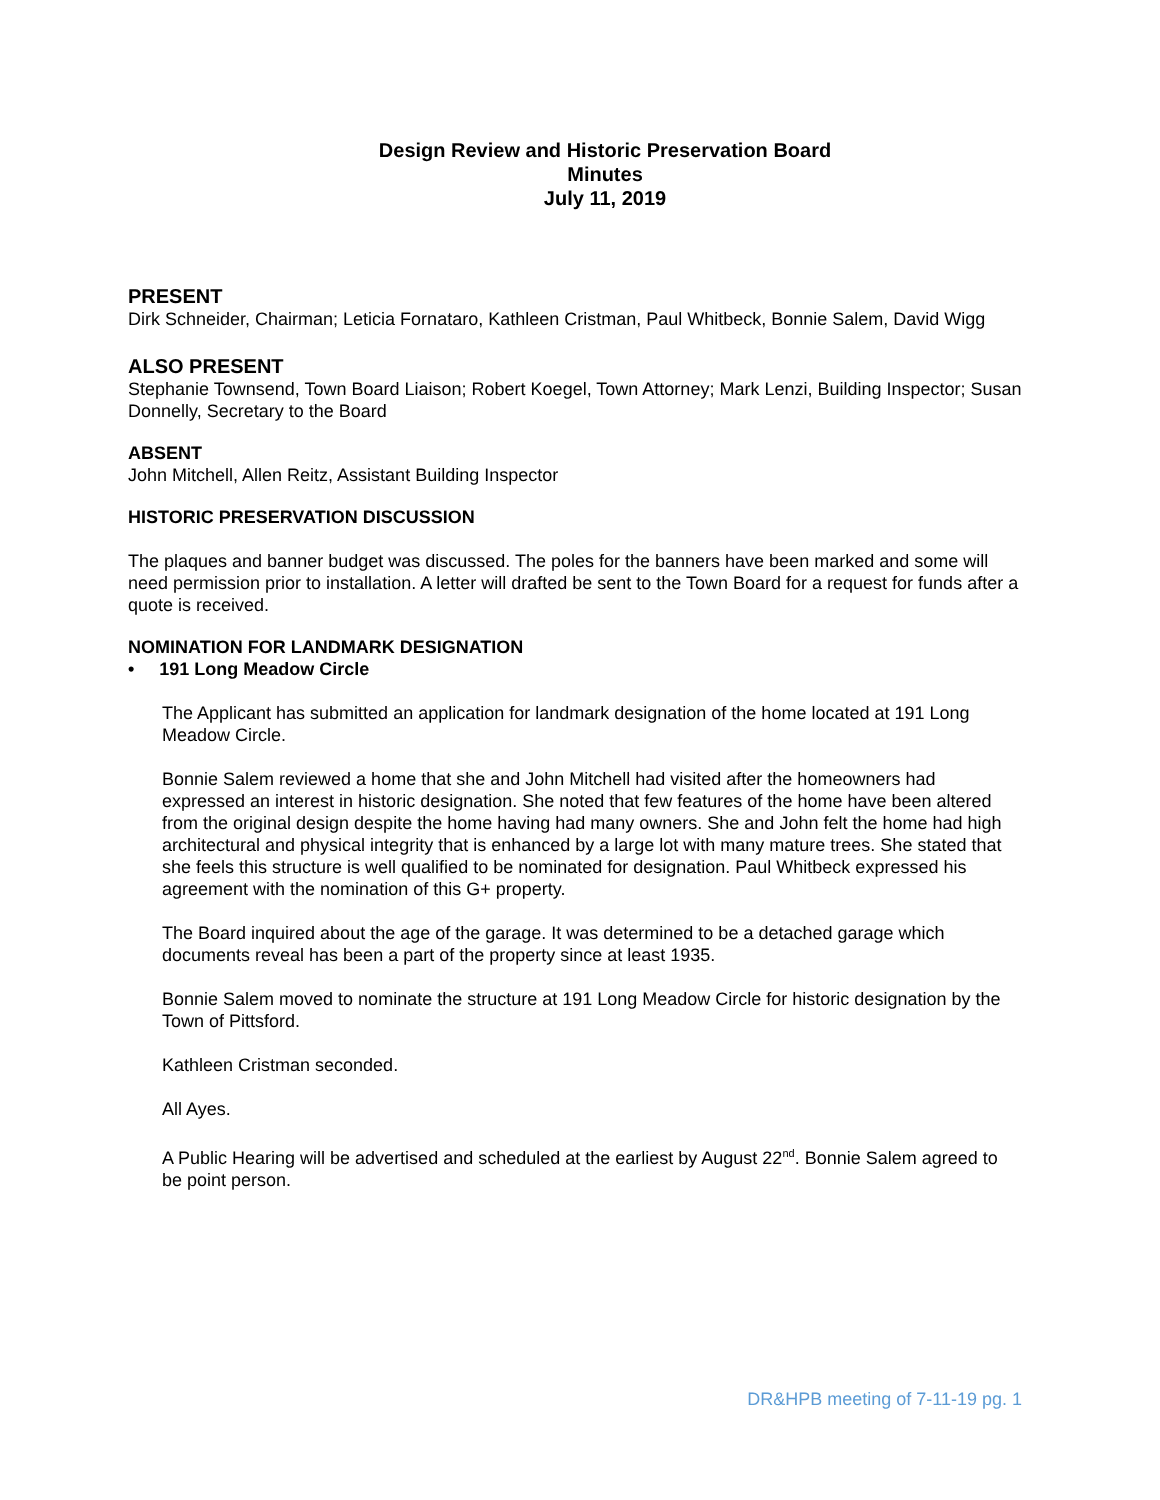Design Review and Historic Preservation Board
Minutes
July 11, 2019
PRESENT
Dirk Schneider, Chairman; Leticia Fornataro, Kathleen Cristman, Paul Whitbeck, Bonnie Salem, David Wigg
ALSO PRESENT
Stephanie Townsend, Town Board Liaison; Robert Koegel, Town Attorney; Mark Lenzi, Building Inspector; Susan Donnelly, Secretary to the Board
ABSENT
John Mitchell, Allen Reitz, Assistant Building Inspector
HISTORIC PRESERVATION DISCUSSION
The plaques and banner budget was discussed. The poles for the banners have been marked and some will need permission prior to installation. A letter will drafted be sent to the Town Board for a request for funds after a quote is received.
NOMINATION FOR LANDMARK DESIGNATION
• 191 Long Meadow Circle
The Applicant has submitted an application for landmark designation of the home located at 191 Long Meadow Circle.
Bonnie Salem reviewed a home that she and John Mitchell had visited after the homeowners had expressed an interest in historic designation. She noted that few features of the home have been altered from the original design despite the home having had many owners. She and John felt the home had high architectural and physical integrity that is enhanced by a large lot with many mature trees. She stated that she feels this structure is well qualified to be nominated for designation. Paul Whitbeck expressed his agreement with the nomination of this G+ property.
The Board inquired about the age of the garage. It was determined to be a detached garage which documents reveal has been a part of the property since at least 1935.
Bonnie Salem moved to nominate the structure at 191 Long Meadow Circle for historic designation by the Town of Pittsford.
Kathleen Cristman seconded.
All Ayes.
A Public Hearing will be advertised and scheduled at the earliest by August 22<sup>nd</sup>. Bonnie Salem agreed to be point person.
DR&HPB meeting of 7-11-19 pg. 1